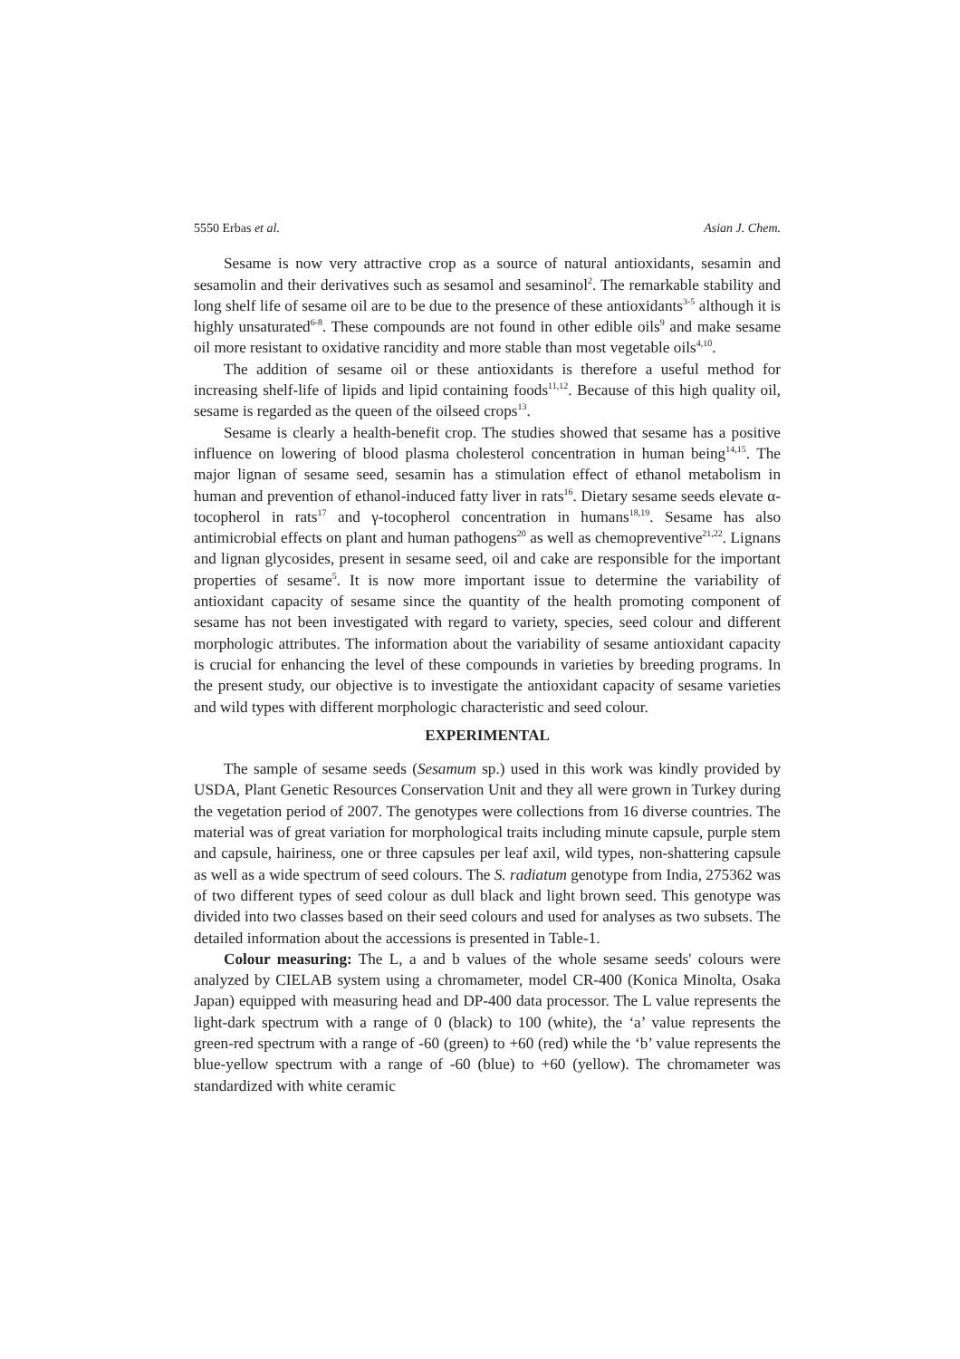5550 Erbas et al. Asian J. Chem.
Sesame is now very attractive crop as a source of natural antioxidants, sesamin and sesamolin and their derivatives such as sesamol and sesaminol<sup>2</sup>. The remarkable stability and long shelf life of sesame oil are to be due to the presence of these antioxidants<sup>3-5</sup> although it is highly unsaturated<sup>6-8</sup>. These compounds are not found in other edible oils<sup>9</sup> and make sesame oil more resistant to oxidative rancidity and more stable than most vegetable oils<sup>4,10</sup>.
The addition of sesame oil or these antioxidants is therefore a useful method for increasing shelf-life of lipids and lipid containing foods<sup>11,12</sup>. Because of this high quality oil, sesame is regarded as the queen of the oilseed crops<sup>13</sup>.
Sesame is clearly a health-benefit crop. The studies showed that sesame has a positive influence on lowering of blood plasma cholesterol concentration in human being<sup>14,15</sup>. The major lignan of sesame seed, sesamin has a stimulation effect of ethanol metabolism in human and prevention of ethanol-induced fatty liver in rats<sup>16</sup>. Dietary sesame seeds elevate α-tocopherol in rats<sup>17</sup> and γ-tocopherol concentration in humans<sup>18,19</sup>. Sesame has also antimicrobial effects on plant and human pathogens<sup>20</sup> as well as chemopreventive<sup>21,22</sup>. Lignans and lignan glycosides, present in sesame seed, oil and cake are responsible for the important properties of sesame<sup>5</sup>. It is now more important issue to determine the variability of antioxidant capacity of sesame since the quantity of the health promoting component of sesame has not been investigated with regard to variety, species, seed colour and different morphologic attributes. The information about the variability of sesame antioxidant capacity is crucial for enhancing the level of these compounds in varieties by breeding programs. In the present study, our objective is to investigate the antioxidant capacity of sesame varieties and wild types with different morphologic characteristic and seed colour.
EXPERIMENTAL
The sample of sesame seeds (Sesamum sp.) used in this work was kindly provided by USDA, Plant Genetic Resources Conservation Unit and they all were grown in Turkey during the vegetation period of 2007. The genotypes were collections from 16 diverse countries. The material was of great variation for morphological traits including minute capsule, purple stem and capsule, hairiness, one or three capsules per leaf axil, wild types, non-shattering capsule as well as a wide spectrum of seed colours. The S. radiatum genotype from India, 275362 was of two different types of seed colour as dull black and light brown seed. This genotype was divided into two classes based on their seed colours and used for analyses as two subsets. The detailed information about the accessions is presented in Table-1.
Colour measuring: The L, a and b values of the whole sesame seeds' colours were analyzed by CIELAB system using a chromameter, model CR-400 (Konica Minolta, Osaka Japan) equipped with measuring head and DP-400 data processor. The L value represents the light-dark spectrum with a range of 0 (black) to 100 (white), the ‘a’ value represents the green-red spectrum with a range of -60 (green) to +60 (red) while the ‘b’ value represents the blue-yellow spectrum with a range of -60 (blue) to +60 (yellow). The chromameter was standardized with white ceramic